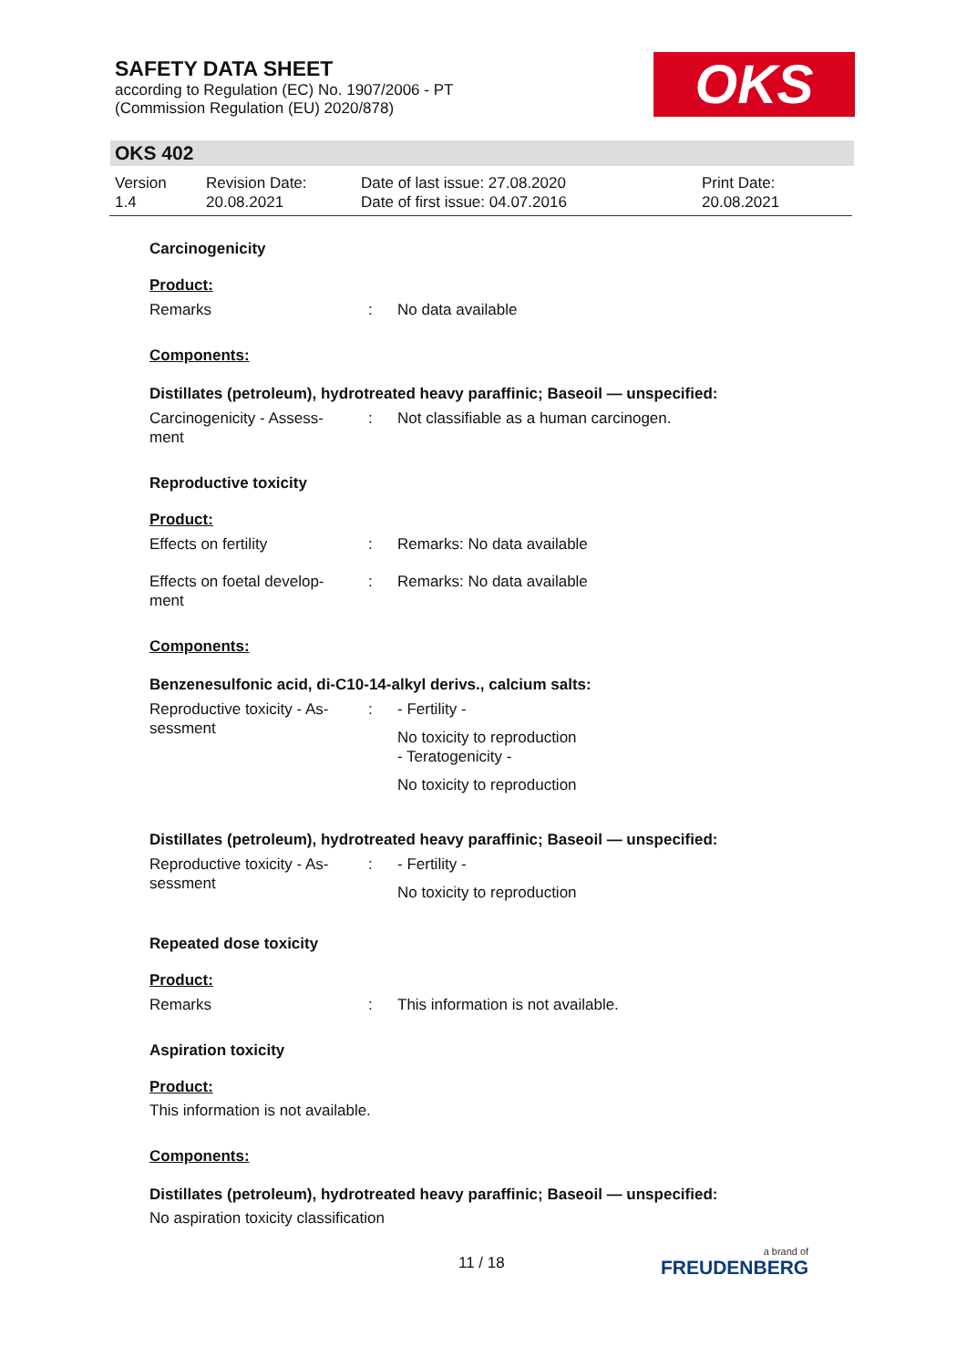SAFETY DATA SHEET
according to Regulation (EC) No. 1907/2006 - PT
(Commission Regulation (EU) 2020/878)
OKS
OKS 402
Version
1.4
Revision Date:
20.08.2021
Date of last issue: 27.08.2020
Date of first issue: 04.07.2016
Print Date:
20.08.2021
Carcinogenicity
Product:
Remarks : No data available
Components:
Distillates (petroleum), hydrotreated heavy paraffinic; Baseoil — unspecified:
Carcinogenicity - Assess-
ment
: Not classifiable as a human carcinogen.
Reproductive toxicity
Product:
Effects on fertility : Remarks: No data available
Effects on foetal develop-
ment
: Remarks: No data available
Components:
Benzenesulfonic acid, di-C10-14-alkyl derivs., calcium salts:
Reproductive toxicity - As-
sessment
: - Fertility -
No toxicity to reproduction
- Teratogenicity -
No toxicity to reproduction
Distillates (petroleum), hydrotreated heavy paraffinic; Baseoil — unspecified:
Reproductive toxicity - As-
sessment
: - Fertility -
No toxicity to reproduction
Repeated dose toxicity
Product:
Remarks : This information is not available.
Aspiration toxicity
Product:
This information is not available.
Components:
Distillates (petroleum), hydrotreated heavy paraffinic; Baseoil — unspecified:
No aspiration toxicity classification
11 / 18 a brand of
FREUDENBERG